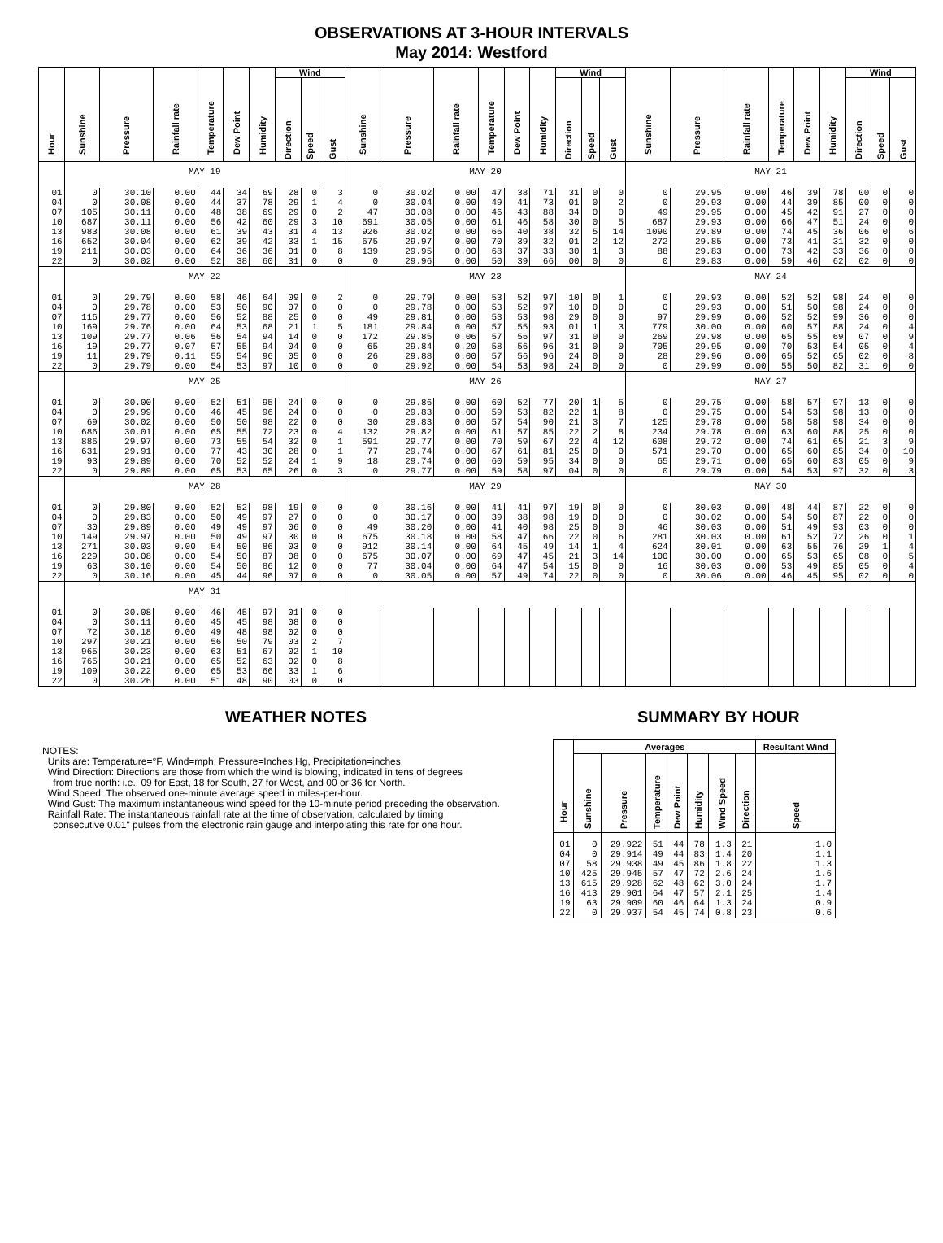OBSERVATIONS AT 3-HOUR INTERVALS
May 2014: Westford
| Hour | Sunshine | Pressure | Rainfall rate | Temperature | Dew Point | Humidity | Wind | | | Sunshine | Pressure | Rainfall rate | Temperature | Dew Point | Humidity | Wind | | | Sunshine | Pressure | Rainfall rate | Temperature | Dew Point | Humidity | Wind | | |
| --- | --- | --- | --- | --- | --- | --- | --- | --- | --- | --- | --- | --- | --- | --- | --- | --- | --- | --- | --- | --- | --- | --- | --- | --- | --- | --- | --- |
| | | | | | | | Direction | Speed | Gust | | | | | | | Direction | Speed | Gust | | | | | | | Direction | Speed | Gust |
| | MAY 19 | | | | | | | | | MAY 20 | | | | | | | | | MAY 21 | | | | | | | | |
| 01 | 0 | 30.10 | 0.00 | 44 | 34 | 69 | 28 | 0 | 3 | 0 | 30.02 | 0.00 | 47 | 38 | 71 | 31 | 0 | 0 | 0 | 29.95 | 0.00 | 46 | 39 | 78 | 00 | 0 | 0 |
| 04 | 0 | 30.08 | 0.00 | 44 | 37 | 78 | 29 | 1 | 4 | 0 | 30.04 | 0.00 | 49 | 41 | 73 | 01 | 0 | 2 | 0 | 29.93 | 0.00 | 44 | 39 | 85 | 00 | 0 | 0 |
| 07 | 105 | 30.11 | 0.00 | 48 | 38 | 69 | 29 | 0 | 2 | 47 | 30.08 | 0.00 | 46 | 43 | 88 | 34 | 0 | 0 | 49 | 29.95 | 0.00 | 45 | 42 | 91 | 27 | 0 | 0 |
| 10 | 687 | 30.11 | 0.00 | 56 | 42 | 60 | 29 | 3 | 10 | 691 | 30.05 | 0.00 | 61 | 46 | 58 | 30 | 0 | 5 | 687 | 29.93 | 0.00 | 66 | 47 | 51 | 24 | 0 | 0 |
| 13 | 983 | 30.08 | 0.00 | 61 | 39 | 43 | 31 | 4 | 13 | 926 | 30.02 | 0.00 | 66 | 40 | 38 | 32 | 5 | 14 | 1090 | 29.89 | 0.00 | 74 | 45 | 36 | 06 | 0 | 6 |
| 16 | 652 | 30.04 | 0.00 | 62 | 39 | 42 | 33 | 1 | 15 | 675 | 29.97 | 0.00 | 70 | 39 | 32 | 01 | 2 | 12 | 272 | 29.85 | 0.00 | 73 | 41 | 31 | 32 | 0 | 0 |
| 19 | 211 | 30.03 | 0.00 | 64 | 36 | 36 | 01 | 0 | 8 | 139 | 29.95 | 0.00 | 68 | 37 | 33 | 30 | 1 | 3 | 88 | 29.83 | 0.00 | 73 | 42 | 33 | 36 | 0 | 0 |
| 22 | 0 | 30.02 | 0.00 | 52 | 38 | 60 | 31 | 0 | 0 | 0 | 29.96 | 0.00 | 50 | 39 | 66 | 00 | 0 | 0 | 0 | 29.83 | 0.00 | 59 | 46 | 62 | 02 | 0 | 0 |
| | MAY 22 | | | | | | | | | MAY 23 | | | | | | | | | MAY 24 | | | | | | | | |
| 01 | 0 | 29.79 | 0.00 | 58 | 46 | 64 | 09 | 0 | 2 | 0 | 29.79 | 0.00 | 53 | 52 | 97 | 10 | 0 | 1 | 0 | 29.93 | 0.00 | 52 | 52 | 98 | 24 | 0 | 0 |
| 04 | 0 | 29.78 | 0.00 | 53 | 50 | 90 | 07 | 0 | 0 | 0 | 29.78 | 0.00 | 53 | 52 | 97 | 10 | 0 | 0 | 0 | 29.93 | 0.00 | 51 | 50 | 98 | 24 | 0 | 0 |
| 07 | 116 | 29.77 | 0.00 | 56 | 52 | 88 | 25 | 0 | 0 | 49 | 29.81 | 0.00 | 53 | 53 | 98 | 29 | 0 | 0 | 97 | 29.99 | 0.00 | 52 | 52 | 99 | 36 | 0 | 0 |
| 10 | 169 | 29.76 | 0.00 | 64 | 53 | 68 | 21 | 1 | 5 | 181 | 29.84 | 0.00 | 57 | 55 | 93 | 01 | 1 | 3 | 779 | 30.00 | 0.00 | 60 | 57 | 88 | 24 | 0 | 4 |
| 13 | 109 | 29.77 | 0.06 | 56 | 54 | 94 | 14 | 0 | 0 | 172 | 29.85 | 0.06 | 57 | 56 | 97 | 31 | 0 | 0 | 269 | 29.98 | 0.00 | 65 | 55 | 69 | 07 | 0 | 9 |
| 16 | 19 | 29.77 | 0.07 | 57 | 55 | 94 | 04 | 0 | 0 | 65 | 29.84 | 0.20 | 58 | 56 | 96 | 31 | 0 | 0 | 705 | 29.95 | 0.00 | 70 | 53 | 54 | 05 | 0 | 4 |
| 19 | 11 | 29.79 | 0.11 | 55 | 54 | 96 | 05 | 0 | 0 | 26 | 29.88 | 0.00 | 57 | 56 | 96 | 24 | 0 | 0 | 28 | 29.96 | 0.00 | 65 | 52 | 65 | 02 | 0 | 8 |
| 22 | 0 | 29.79 | 0.00 | 54 | 53 | 97 | 10 | 0 | 0 | 0 | 29.92 | 0.00 | 54 | 53 | 98 | 24 | 0 | 0 | 0 | 29.99 | 0.00 | 55 | 50 | 82 | 31 | 0 | 0 |
| | MAY 25 | | | | | | | | | MAY 26 | | | | | | | | | MAY 27 | | | | | | | | |
| 01 | 0 | 30.00 | 0.00 | 52 | 51 | 95 | 24 | 0 | 0 | 0 | 29.86 | 0.00 | 60 | 52 | 77 | 20 | 1 | 5 | 0 | 29.75 | 0.00 | 58 | 57 | 97 | 13 | 0 | 0 |
| 04 | 0 | 29.99 | 0.00 | 46 | 45 | 96 | 24 | 0 | 0 | 0 | 29.83 | 0.00 | 59 | 53 | 82 | 22 | 1 | 8 | 0 | 29.75 | 0.00 | 54 | 53 | 98 | 13 | 0 | 0 |
| 07 | 69 | 30.02 | 0.00 | 50 | 50 | 98 | 22 | 0 | 0 | 30 | 29.83 | 0.00 | 57 | 54 | 90 | 21 | 3 | 7 | 125 | 29.78 | 0.00 | 58 | 58 | 98 | 34 | 0 | 0 |
| 10 | 686 | 30.01 | 0.00 | 65 | 55 | 72 | 23 | 0 | 4 | 132 | 29.82 | 0.00 | 61 | 57 | 85 | 22 | 2 | 8 | 234 | 29.78 | 0.00 | 63 | 60 | 88 | 25 | 0 | 0 |
| 13 | 886 | 29.97 | 0.00 | 73 | 55 | 54 | 32 | 0 | 1 | 591 | 29.77 | 0.00 | 70 | 59 | 67 | 22 | 4 | 12 | 608 | 29.72 | 0.00 | 74 | 61 | 65 | 21 | 3 | 9 |
| 16 | 631 | 29.91 | 0.00 | 77 | 43 | 30 | 28 | 0 | 1 | 77 | 29.74 | 0.00 | 67 | 61 | 81 | 25 | 0 | 0 | 571 | 29.70 | 0.00 | 65 | 60 | 85 | 34 | 0 | 10 |
| 19 | 93 | 29.89 | 0.00 | 70 | 52 | 52 | 24 | 1 | 9 | 18 | 29.74 | 0.00 | 60 | 59 | 95 | 34 | 0 | 0 | 65 | 29.71 | 0.00 | 65 | 60 | 83 | 05 | 0 | 9 |
| 22 | 0 | 29.89 | 0.00 | 65 | 53 | 65 | 26 | 0 | 3 | 0 | 29.77 | 0.00 | 59 | 58 | 97 | 04 | 0 | 0 | 0 | 29.79 | 0.00 | 54 | 53 | 97 | 32 | 0 | 3 |
| | MAY 28 | | | | | | | | | MAY 29 | | | | | | | | | MAY 30 | | | | | | | | |
| 01 | 0 | 29.80 | 0.00 | 52 | 52 | 98 | 19 | 0 | 0 | 0 | 30.16 | 0.00 | 41 | 41 | 97 | 19 | 0 | 0 | 0 | 30.03 | 0.00 | 48 | 44 | 87 | 22 | 0 | 0 |
| 04 | 0 | 29.83 | 0.00 | 50 | 49 | 97 | 27 | 0 | 0 | 0 | 30.17 | 0.00 | 39 | 38 | 98 | 19 | 0 | 0 | 0 | 30.02 | 0.00 | 54 | 50 | 87 | 22 | 0 | 0 |
| 07 | 30 | 29.89 | 0.00 | 49 | 49 | 97 | 06 | 0 | 0 | 49 | 30.20 | 0.00 | 41 | 40 | 98 | 25 | 0 | 0 | 46 | 30.03 | 0.00 | 51 | 49 | 93 | 03 | 0 | 0 |
| 10 | 149 | 29.97 | 0.00 | 50 | 49 | 97 | 30 | 0 | 0 | 675 | 30.18 | 0.00 | 58 | 47 | 66 | 22 | 0 | 6 | 281 | 30.03 | 0.00 | 61 | 52 | 72 | 26 | 0 | 1 |
| 13 | 271 | 30.03 | 0.00 | 54 | 50 | 86 | 03 | 0 | 0 | 912 | 30.14 | 0.00 | 64 | 45 | 49 | 14 | 1 | 4 | 624 | 30.01 | 0.00 | 63 | 55 | 76 | 29 | 1 | 4 |
| 16 | 229 | 30.08 | 0.00 | 54 | 50 | 87 | 08 | 0 | 0 | 675 | 30.07 | 0.00 | 69 | 47 | 45 | 21 | 3 | 14 | 100 | 30.00 | 0.00 | 65 | 53 | 65 | 08 | 0 | 5 |
| 19 | 63 | 30.10 | 0.00 | 54 | 50 | 86 | 12 | 0 | 0 | 77 | 30.04 | 0.00 | 64 | 47 | 54 | 15 | 0 | 0 | 16 | 30.03 | 0.00 | 53 | 49 | 85 | 05 | 0 | 4 |
| 22 | 0 | 30.16 | 0.00 | 45 | 44 | 96 | 07 | 0 | 0 | 0 | 30.05 | 0.00 | 57 | 49 | 74 | 22 | 0 | 0 | 0 | 30.06 | 0.00 | 46 | 45 | 95 | 02 | 0 | 0 |
| | MAY 31 | | | | | | | | | | | | | | | | | | | | | | | | | | |
| 01 | 0 | 30.08 | 0.00 | 46 | 45 | 97 | 01 | 0 | 0 | | | | | | | | | | | | | | | | | | |
| 04 | 0 | 30.11 | 0.00 | 45 | 45 | 98 | 08 | 0 | 0 | | | | | | | | | | | | | | | | | | |
| 07 | 72 | 30.18 | 0.00 | 49 | 48 | 98 | 02 | 0 | 0 | | | | | | | | | | | | | | | | | | |
| 10 | 297 | 30.21 | 0.00 | 56 | 50 | 79 | 03 | 2 | 7 | | | | | | | | | | | | | | | | | | |
| 13 | 965 | 30.23 | 0.00 | 63 | 51 | 67 | 02 | 1 | 10 | | | | | | | | | | | | | | | | | | |
| 16 | 765 | 30.21 | 0.00 | 65 | 52 | 63 | 02 | 0 | 8 | | | | | | | | | | | | | | | | | | |
| 19 | 109 | 30.22 | 0.00 | 65 | 53 | 66 | 33 | 1 | 6 | | | | | | | | | | | | | | | | | | |
| 22 | 0 | 30.26 | 0.00 | 51 | 48 | 90 | 03 | 0 | 0 | | | | | | | | | | | | | | | | | | |
WEATHER NOTES
NOTES:
Units are: Temperature=°F, Wind=mph, Pressure=Inches Hg, Precipitation=inches.
Wind Direction: Directions are those from which the wind is blowing, indicated in tens of degrees
from true north: i.e., 09 for East, 18 for South, 27 for West, and 00 or 36 for North.
Wind Speed: The observed one-minute average speed in miles-per-hour.
Wind Gust: The maximum instantaneous wind speed for the 10-minute period preceding the observation.
Rainfall Rate: The instantaneous rainfall rate at the time of observation, calculated by timing
consecutive 0.01" pulses from the electronic rain gauge and interpolating this rate for one hour.
SUMMARY BY HOUR
| Hour | Averages | | | | | | | Resultant Wind |
| --- | --- | --- | --- | --- | --- | --- | --- | --- |
| | Sunshine | Pressure | Temperature | Dew Point | Humidity | Wind Speed | Direction | Speed |
| 01 | 0 | 29.922 | 51 | 44 | 78 | 1.3 | 21 | 1.0 |
| 04 | 0 | 29.914 | 49 | 44 | 83 | 1.4 | 20 | 1.1 |
| 07 | 58 | 29.938 | 49 | 45 | 86 | 1.8 | 22 | 1.3 |
| 10 | 425 | 29.945 | 57 | 47 | 72 | 2.6 | 24 | 1.6 |
| 13 | 615 | 29.928 | 62 | 48 | 62 | 3.0 | 24 | 1.7 |
| 16 | 413 | 29.901 | 64 | 47 | 57 | 2.1 | 25 | 1.4 |
| 19 | 63 | 29.909 | 60 | 46 | 64 | 1.3 | 24 | 0.9 |
| 22 | 0 | 29.937 | 54 | 45 | 74 | 0.8 | 23 | 0.6 |